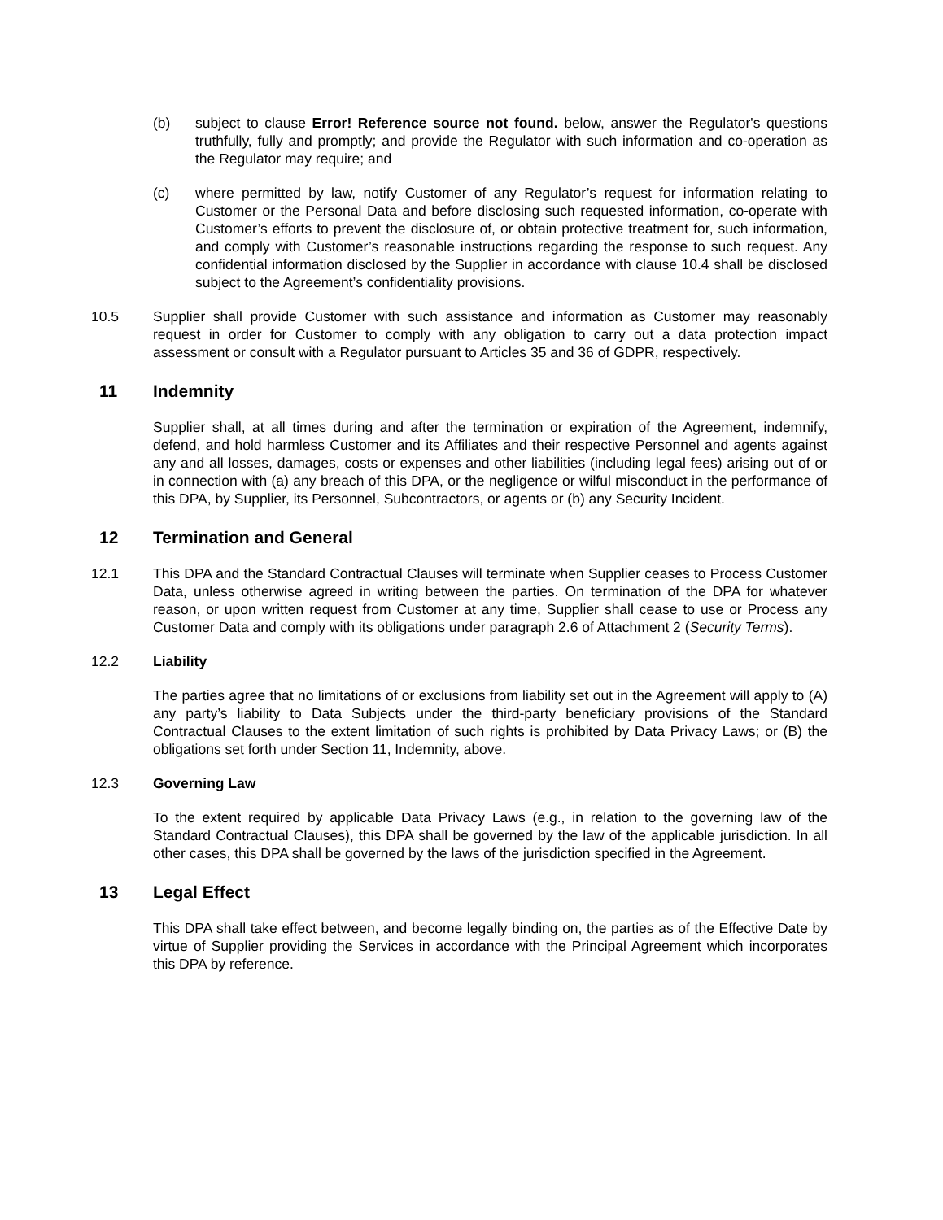(b) subject to clause Error! Reference source not found. below, answer the Regulator's questions truthfully, fully and promptly; and provide the Regulator with such information and co-operation as the Regulator may require; and
(c) where permitted by law, notify Customer of any Regulator’s request for information relating to Customer or the Personal Data and before disclosing such requested information, co-operate with Customer’s efforts to prevent the disclosure of, or obtain protective treatment for, such information, and comply with Customer’s reasonable instructions regarding the response to such request. Any confidential information disclosed by the Supplier in accordance with clause 10.4 shall be disclosed subject to the Agreement’s confidentiality provisions.
10.5 Supplier shall provide Customer with such assistance and information as Customer may reasonably request in order for Customer to comply with any obligation to carry out a data protection impact assessment or consult with a Regulator pursuant to Articles 35 and 36 of GDPR, respectively.
11 Indemnity
Supplier shall, at all times during and after the termination or expiration of the Agreement, indemnify, defend, and hold harmless Customer and its Affiliates and their respective Personnel and agents against any and all losses, damages, costs or expenses and other liabilities (including legal fees) arising out of or in connection with (a) any breach of this DPA, or the negligence or wilful misconduct in the performance of this DPA, by Supplier, its Personnel, Subcontractors, or agents or (b) any Security Incident.
12 Termination and General
12.1 This DPA and the Standard Contractual Clauses will terminate when Supplier ceases to Process Customer Data, unless otherwise agreed in writing between the parties. On termination of the DPA for whatever reason, or upon written request from Customer at any time, Supplier shall cease to use or Process any Customer Data and comply with its obligations under paragraph 2.6 of Attachment 2 (Security Terms).
12.2 Liability
The parties agree that no limitations of or exclusions from liability set out in the Agreement will apply to (A) any party’s liability to Data Subjects under the third-party beneficiary provisions of the Standard Contractual Clauses to the extent limitation of such rights is prohibited by Data Privacy Laws; or (B) the obligations set forth under Section 11, Indemnity, above.
12.3 Governing Law
To the extent required by applicable Data Privacy Laws (e.g., in relation to the governing law of the Standard Contractual Clauses), this DPA shall be governed by the law of the applicable jurisdiction. In all other cases, this DPA shall be governed by the laws of the jurisdiction specified in the Agreement.
13 Legal Effect
This DPA shall take effect between, and become legally binding on, the parties as of the Effective Date by virtue of Supplier providing the Services in accordance with the Principal Agreement which incorporates this DPA by reference.